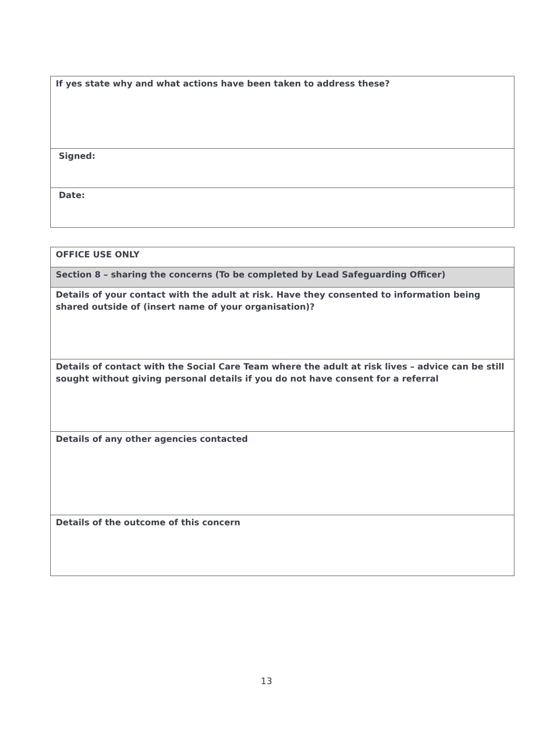| If yes state why and what actions have been taken to address these? |
| Signed: |
| Date: |
| OFFICE USE ONLY |
| Section 8 – sharing the concerns (To be completed by Lead Safeguarding Officer) |
| Details of your contact with the adult at risk. Have they consented to information being shared outside of (insert name of your organisation)? |
| Details of contact with the Social Care Team where the adult at risk lives – advice can be still sought without giving personal details if you do not have consent for a referral |
| Details of any other agencies contacted |
| Details of the outcome of this concern |
13